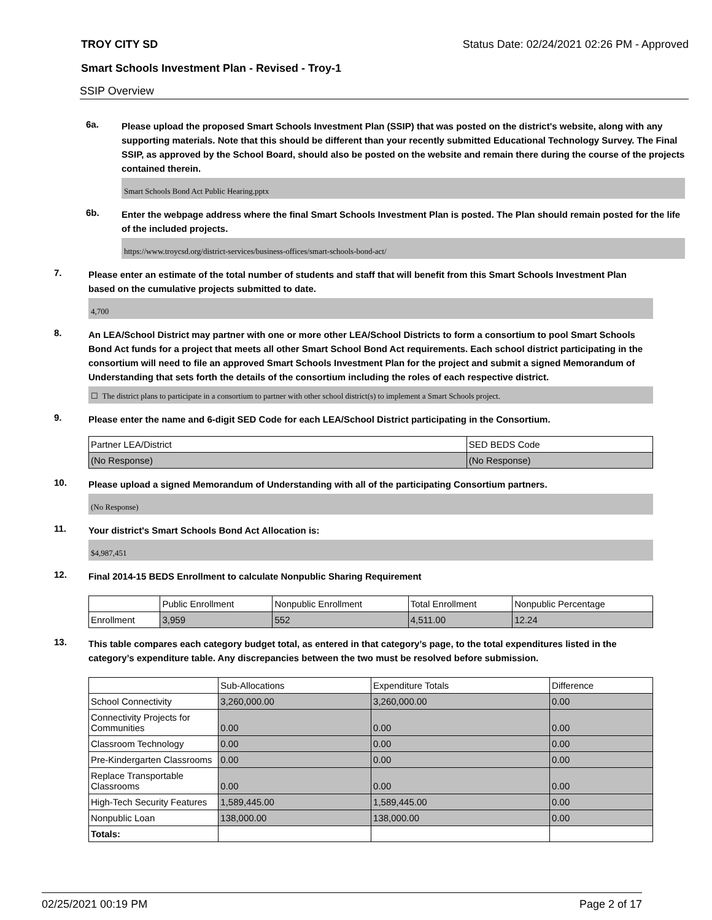TROY CITY SD Status Date: 02/24/2021 02:26 PM - Approved
Smart Schools Investment Plan - Revised - Troy-1
SSIP Overview
6a.
Please upload the proposed Smart Schools Investment Plan (SSIP) that was posted on the district's website, along with any supporting materials. Note that this should be different than your recently submitted Educational Technology Survey. The Final SSIP, as approved by the School Board, should also be posted on the website and remain there during the course of the projects contained therein.
Smart Schools Bond Act Public Hearing.pptx
6b.
Enter the webpage address where the final Smart Schools Investment Plan is posted. The Plan should remain posted for the life of the included projects.
https://www.troycsd.org/district-services/business-offices/smart-schools-bond-act/
7.
Please enter an estimate of the total number of students and staff that will benefit from this Smart Schools Investment Plan based on the cumulative projects submitted to date.
4,700
8.
An LEA/School District may partner with one or more other LEA/School Districts to form a consortium to pool Smart Schools Bond Act funds for a project that meets all other Smart School Bond Act requirements. Each school district participating in the consortium will need to file an approved Smart Schools Investment Plan for the project and submit a signed Memorandum of Understanding that sets forth the details of the consortium including the roles of each respective district.
☐ The district plans to participate in a consortium to partner with other school district(s) to implement a Smart Schools project.
9.
Please enter the name and 6-digit SED Code for each LEA/School District participating in the Consortium.
| Partner LEA/District | SED BEDS Code |
| --- | --- |
| (No Response) | (No Response) |
10.
Please upload a signed Memorandum of Understanding with all of the participating Consortium partners.
(No Response)
11.
Your district's Smart Schools Bond Act Allocation is:
$4,987,451
12.
Final 2014-15 BEDS Enrollment to calculate Nonpublic Sharing Requirement
| | Public Enrollment | Nonpublic Enrollment | Total Enrollment | Nonpublic Percentage |
| --- | --- | --- | --- | --- |
| Enrollment | 3,959 | 552 | 4,511.00 | 12.24 |
13.
This table compares each category budget total, as entered in that category’s page, to the total expenditures listed in the category’s expenditure table. Any discrepancies between the two must be resolved before submission.
| | Sub-Allocations | Expenditure Totals | Difference |
| --- | --- | --- | --- |
| School Connectivity | 3,260,000.00 | 3,260,000.00 | 0.00 |
| Connectivity Projects for Communities | 0.00 | 0.00 | 0.00 |
| Classroom Technology | 0.00 | 0.00 | 0.00 |
| Pre-Kindergarten Classrooms | 0.00 | 0.00 | 0.00 |
| Replace Transportable Classrooms | 0.00 | 0.00 | 0.00 |
| High-Tech Security Features | 1,589,445.00 | 1,589,445.00 | 0.00 |
| Nonpublic Loan | 138,000.00 | 138,000.00 | 0.00 |
| Totals: | | | |
02/25/2021 00:19 PM Page 2 of 17